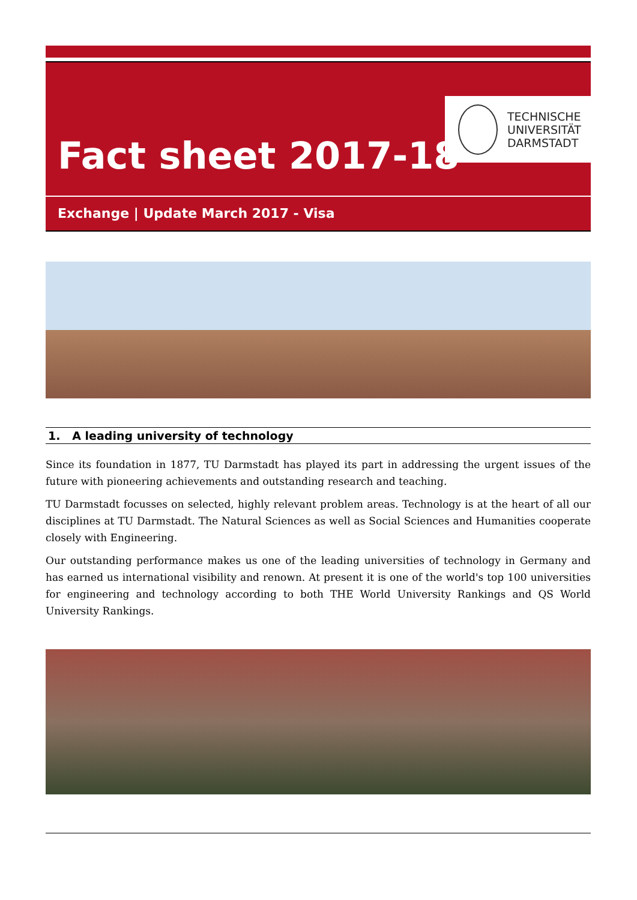Fact sheet 2017-18
TECHNISCHE
UNIVERSITÄT
DARMSTADT
Exchange | Update March 2017 - Visa
1. A leading university of technology
Since its foundation in 1877, TU Darmstadt has played its part in addressing the urgent issues of the future with pioneering achievements and outstanding research and teaching.
TU Darmstadt focusses on selected, highly relevant problem areas. Technology is at the heart of all our disciplines at TU Darmstadt. The Natural Sciences as well as Social Sciences and Humanities cooperate closely with Engineering.
Our outstanding performance makes us one of the leading universities of technology in Germany and has earned us international visibility and renown. At present it is one of the world's top 100 universities for engineering and technology according to both THE World University Rankings and QS World University Rankings.